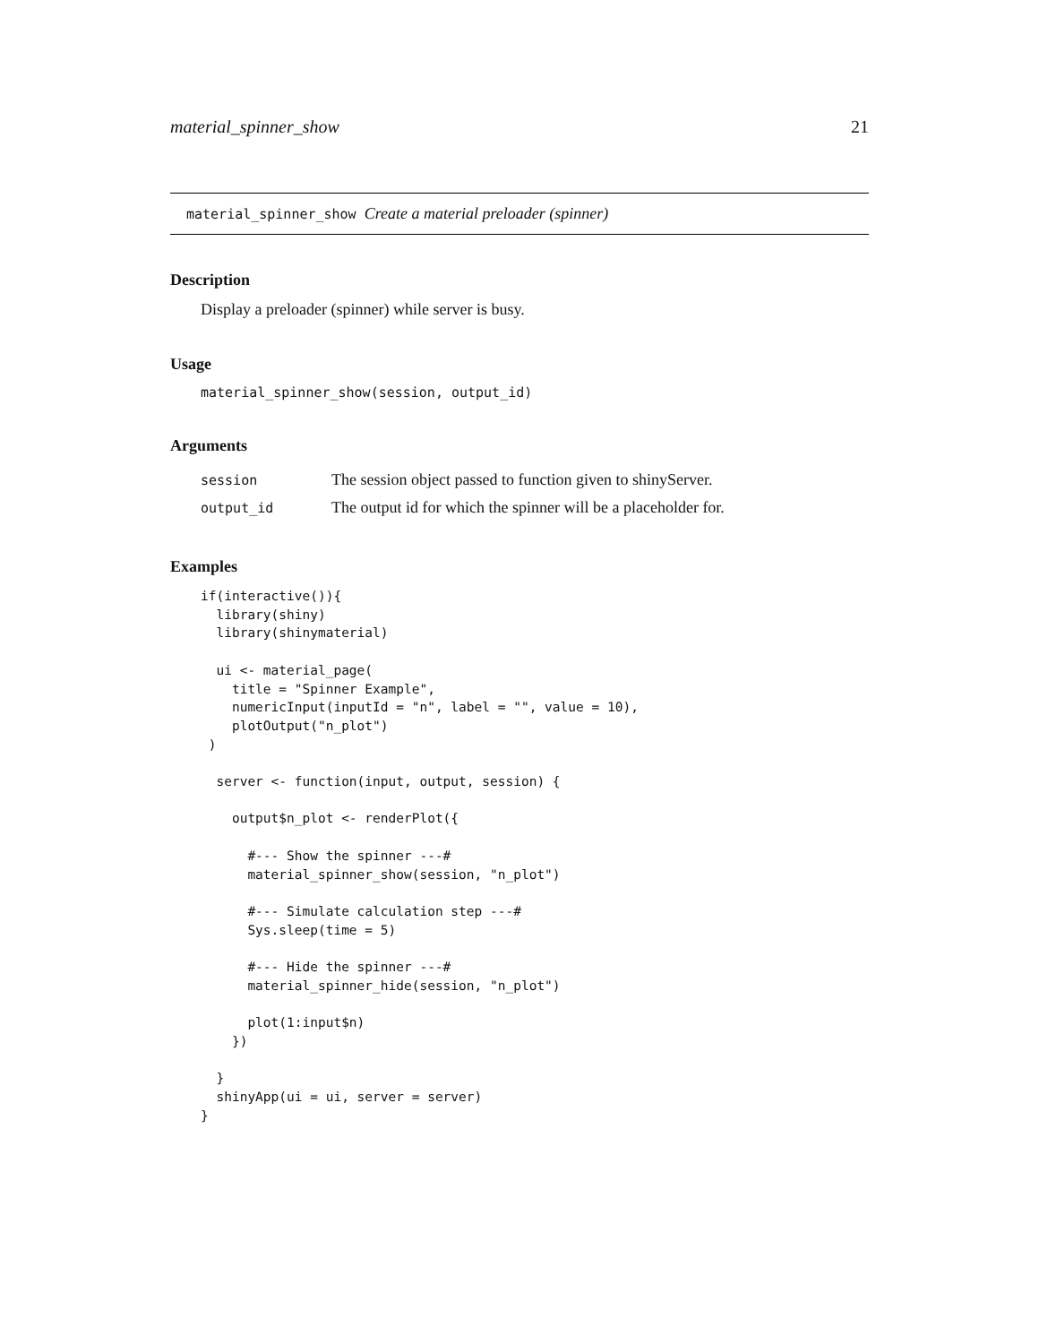material_spinner_show 21
material_spinner_show Create a material preloader (spinner)
Description
Display a preloader (spinner) while server is busy.
Usage
material_spinner_show(session, output_id)
Arguments
| session | The session object passed to function given to shinyServer. |
| output_id | The output id for which the spinner will be a placeholder for. |
Examples
if(interactive()){
  library(shiny)
  library(shinymaterial)

  ui <- material_page(
    title = "Spinner Example",
    numericInput(inputId = "n", label = "", value = 10),
    plotOutput("n_plot")
 )

  server <- function(input, output, session) {

    output$n_plot <- renderPlot({

      #--- Show the spinner ---#
      material_spinner_show(session, "n_plot")

      #--- Simulate calculation step ---#
      Sys.sleep(time = 5)

      #--- Hide the spinner ---#
      material_spinner_hide(session, "n_plot")

      plot(1:input$n)
    })

  }
  shinyApp(ui = ui, server = server)
}